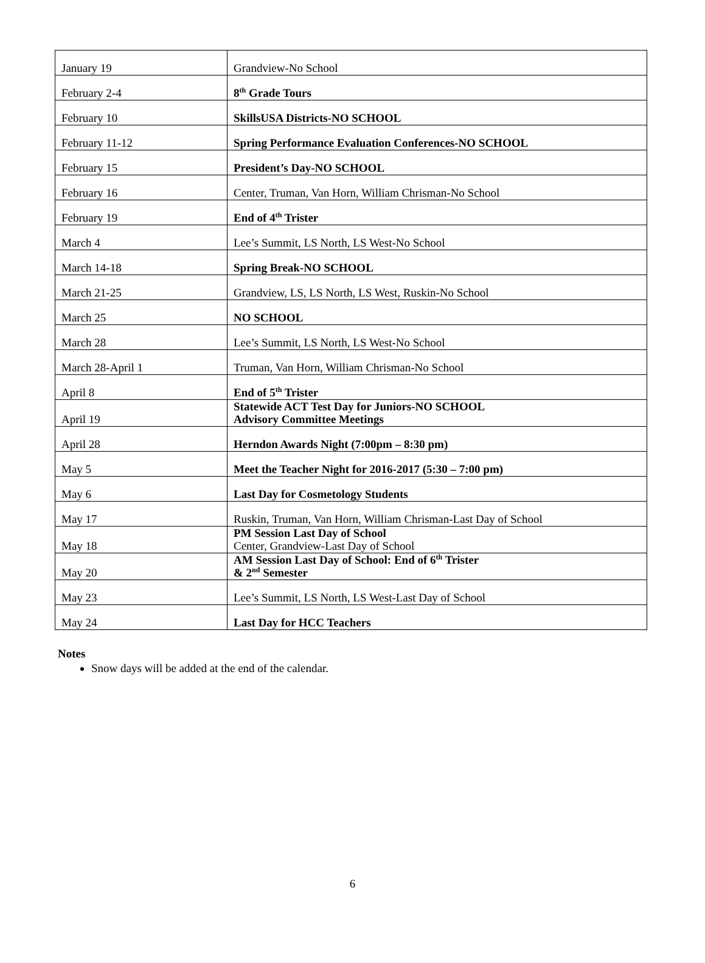| January 19 | Grandview-No School |
| February 2-4 | 8<sup>th</sup> Grade Tours |
| February 10 | SkillsUSA Districts-NO SCHOOL |
| February 11-12 | Spring Performance Evaluation Conferences-NO SCHOOL |
| February 15 | President’s Day-NO SCHOOL |
| February 16 | Center, Truman, Van Horn, William Chrisman-No School |
| February 19 | End of 4<sup>th</sup> Trister |
| March 4 | Lee’s Summit, LS North, LS West-No School |
| March 14-18 | Spring Break-NO SCHOOL |
| March 21-25 | Grandview, LS, LS North, LS West, Ruskin-No School |
| March 25 | NO SCHOOL |
| March 28 | Lee’s Summit, LS North, LS West-No School |
| March 28-April 1 | Truman, Van Horn, William Chrisman-No School |
| April 8 | End of 5<sup>th</sup> Trister |
| April 19 | Statewide ACT Test Day for Juniors-NO SCHOOL Advisory Committee Meetings |
| April 28 | Herndon Awards Night (7:00pm – 8:30 pm) |
| May 5 | Meet the Teacher Night for 2016-2017 (5:30 – 7:00 pm) |
| May 6 | Last Day for Cosmetology Students |
| May 17 | Ruskin, Truman, Van Horn, William Chrisman-Last Day of School |
| May 18 | PM Session Last Day of School Center, Grandview-Last Day of School |
| May 20 | AM Session Last Day of School: End of 6<sup>th</sup> Trister & 2<sup>nd</sup> Semester |
| May 23 | Lee’s Summit, LS North, LS West-Last Day of School |
| May 24 | Last Day for HCC Teachers |
Notes
Snow days will be added at the end of the calendar.
6